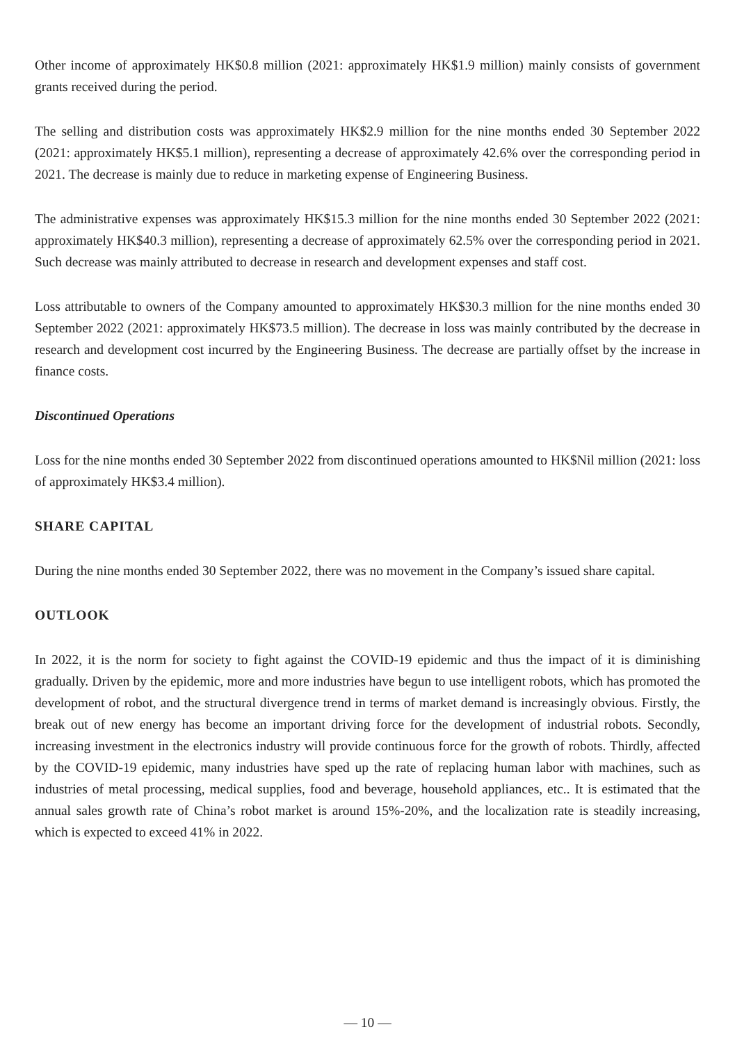Other income of approximately HK$0.8 million (2021: approximately HK$1.9 million) mainly consists of government grants received during the period.
The selling and distribution costs was approximately HK$2.9 million for the nine months ended 30 September 2022 (2021: approximately HK$5.1 million), representing a decrease of approximately 42.6% over the corresponding period in 2021. The decrease is mainly due to reduce in marketing expense of Engineering Business.
The administrative expenses was approximately HK$15.3 million for the nine months ended 30 September 2022 (2021: approximately HK$40.3 million), representing a decrease of approximately 62.5% over the corresponding period in 2021. Such decrease was mainly attributed to decrease in research and development expenses and staff cost.
Loss attributable to owners of the Company amounted to approximately HK$30.3 million for the nine months ended 30 September 2022 (2021: approximately HK$73.5 million). The decrease in loss was mainly contributed by the decrease in research and development cost incurred by the Engineering Business. The decrease are partially offset by the increase in finance costs.
Discontinued Operations
Loss for the nine months ended 30 September 2022 from discontinued operations amounted to HK$Nil million (2021: loss of approximately HK$3.4 million).
SHARE CAPITAL
During the nine months ended 30 September 2022, there was no movement in the Company’s issued share capital.
OUTLOOK
In 2022, it is the norm for society to fight against the COVID-19 epidemic and thus the impact of it is diminishing gradually. Driven by the epidemic, more and more industries have begun to use intelligent robots, which has promoted the development of robot, and the structural divergence trend in terms of market demand is increasingly obvious. Firstly, the break out of new energy has become an important driving force for the development of industrial robots. Secondly, increasing investment in the electronics industry will provide continuous force for the growth of robots. Thirdly, affected by the COVID-19 epidemic, many industries have sped up the rate of replacing human labor with machines, such as industries of metal processing, medical supplies, food and beverage, household appliances, etc.. It is estimated that the annual sales growth rate of China’s robot market is around 15%-20%, and the localization rate is steadily increasing, which is expected to exceed 41% in 2022.
— 10 —